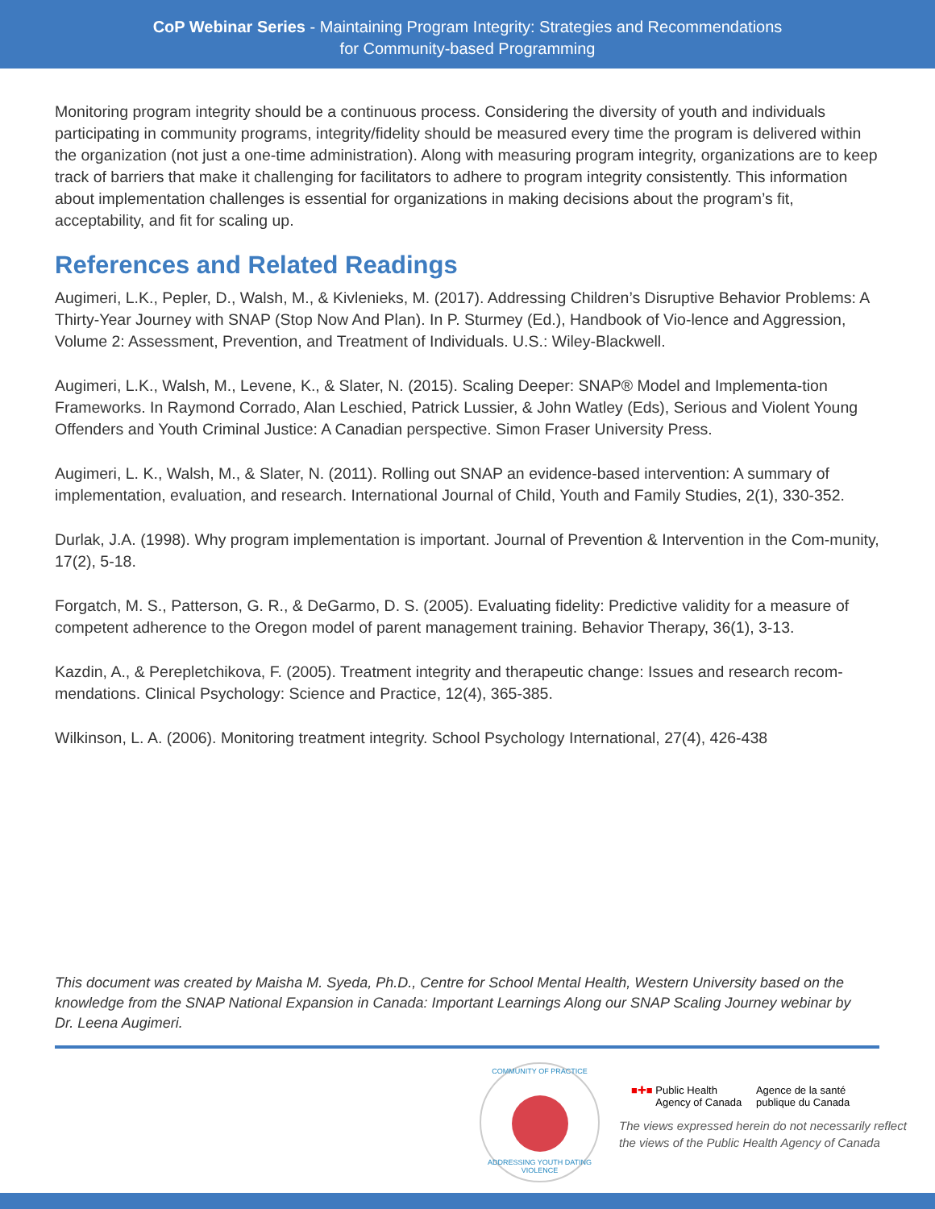CoP Webinar Series - Maintaining Program Integrity: Strategies and Recommendations
for Community-based Programming
Monitoring program integrity should be a continuous process. Considering the diversity of youth and individuals participating in community programs, integrity/fidelity should be measured every time the program is delivered within the organization (not just a one-time administration). Along with measuring program integrity, organizations are to keep track of barriers that make it challenging for facilitators to adhere to program integrity consistently. This information about implementation challenges is essential for organizations in making decisions about the program’s fit, acceptability, and fit for scaling up.
References and Related Readings
Augimeri, L.K., Pepler, D., Walsh, M., & Kivlenieks, M. (2017). Addressing Children’s Disruptive Behavior Problems: A Thirty-Year Journey with SNAP (Stop Now And Plan). In P. Sturmey (Ed.), Handbook of Vio-lence and Aggression, Volume 2: Assessment, Prevention, and Treatment of Individuals. U.S.: Wiley-Blackwell.
Augimeri, L.K., Walsh, M., Levene, K., & Slater, N. (2015). Scaling Deeper: SNAP® Model and Implementa-tion Frameworks. In Raymond Corrado, Alan Leschied, Patrick Lussier, & John Watley (Eds), Serious and Violent Young Offenders and Youth Criminal Justice: A Canadian perspective. Simon Fraser University Press.
Augimeri, L. K., Walsh, M., & Slater, N. (2011). Rolling out SNAP an evidence-based intervention: A summary of implementation, evaluation, and research. International Journal of Child, Youth and Family Studies, 2(1), 330-352.
Durlak, J.A. (1998). Why program implementation is important. Journal of Prevention & Intervention in the Com-munity, 17(2), 5-18.
Forgatch, M. S., Patterson, G. R., & DeGarmo, D. S. (2005). Evaluating fidelity: Predictive validity for a measure of competent adherence to the Oregon model of parent management training. Behavior Therapy, 36(1), 3-13.
Kazdin, A., & Perepletchikova, F. (2005). Treatment integrity and therapeutic change: Issues and research recom-mendations. Clinical Psychology: Science and Practice, 12(4), 365-385.
Wilkinson, L. A. (2006). Monitoring treatment integrity. School Psychology International, 27(4), 426-438
This document was created by Maisha M. Syeda, Ph.D., Centre for School Mental Health, Western University based on the knowledge from the SNAP National Expansion in Canada: Important Learnings Along our SNAP Scaling Journey webinar by Dr. Leena Augimeri.
COMMUNITY OF PRACTICE
ADDRESSING YOUTH DATING VIOLENCE
■✚■ Public Health
Agency of Canada Agence de la santé
publique du Canada
The views expressed herein do not necessarily reflect
the views of the Public Health Agency of Canada